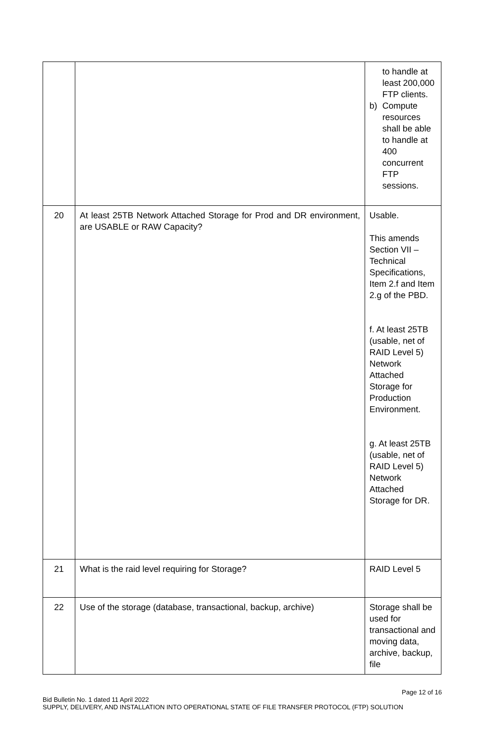| | | to handle at least 200,000 FTP clients. b) Compute resources shall be able to handle at 400 concurrent FTP sessions. |
| 20 | At least 25TB Network Attached Storage for Prod and DR environment, are USABLE or RAW Capacity? | Usable. This amends Section VII – Technical Specifications, Item 2.f and Item 2.g of the PBD. f. At least 25TB (usable, net of RAID Level 5) Network Attached Storage for Production Environment. g. At least 25TB (usable, net of RAID Level 5) Network Attached Storage for DR. |
| 21 | What is the raid level requiring for Storage? | RAID Level 5 |
| 22 | Use of the storage (database, transactional, backup, archive) | Storage shall be used for transactional and moving data, archive, backup, file |
Page 12 of 16
Bid Bulletin No. 1 dated 11 April 2022
SUPPLY, DELIVERY, AND INSTALLATION INTO OPERATIONAL STATE OF FILE TRANSFER PROTOCOL (FTP) SOLUTION